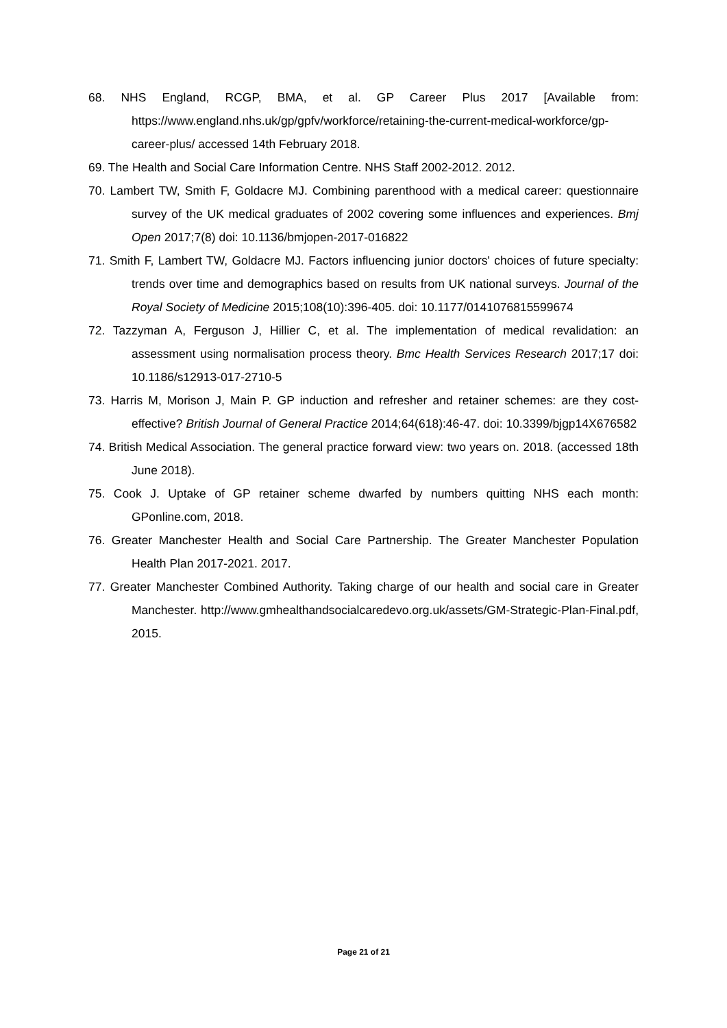68. NHS England, RCGP, BMA, et al. GP Career Plus 2017 [Available from: https://www.england.nhs.uk/gp/gpfv/workforce/retaining-the-current-medical-workforce/gp-career-plus/ accessed 14th February 2018.
69. The Health and Social Care Information Centre. NHS Staff 2002-2012. 2012.
70. Lambert TW, Smith F, Goldacre MJ. Combining parenthood with a medical career: questionnaire survey of the UK medical graduates of 2002 covering some influences and experiences. Bmj Open 2017;7(8) doi: 10.1136/bmjopen-2017-016822
71. Smith F, Lambert TW, Goldacre MJ. Factors influencing junior doctors' choices of future specialty: trends over time and demographics based on results from UK national surveys. Journal of the Royal Society of Medicine 2015;108(10):396-405. doi: 10.1177/0141076815599674
72. Tazzyman A, Ferguson J, Hillier C, et al. The implementation of medical revalidation: an assessment using normalisation process theory. Bmc Health Services Research 2017;17 doi: 10.1186/s12913-017-2710-5
73. Harris M, Morison J, Main P. GP induction and refresher and retainer schemes: are they cost-effective? British Journal of General Practice 2014;64(618):46-47. doi: 10.3399/bjgp14X676582
74. British Medical Association. The general practice forward view: two years on. 2018. (accessed 18th June 2018).
75. Cook J. Uptake of GP retainer scheme dwarfed by numbers quitting NHS each month: GPonline.com, 2018.
76. Greater Manchester Health and Social Care Partnership. The Greater Manchester Population Health Plan 2017-2021. 2017.
77. Greater Manchester Combined Authority. Taking charge of our health and social care in Greater Manchester. http://www.gmhealthandsocialcaredevo.org.uk/assets/GM-Strategic-Plan-Final.pdf, 2015.
Page 21 of 21